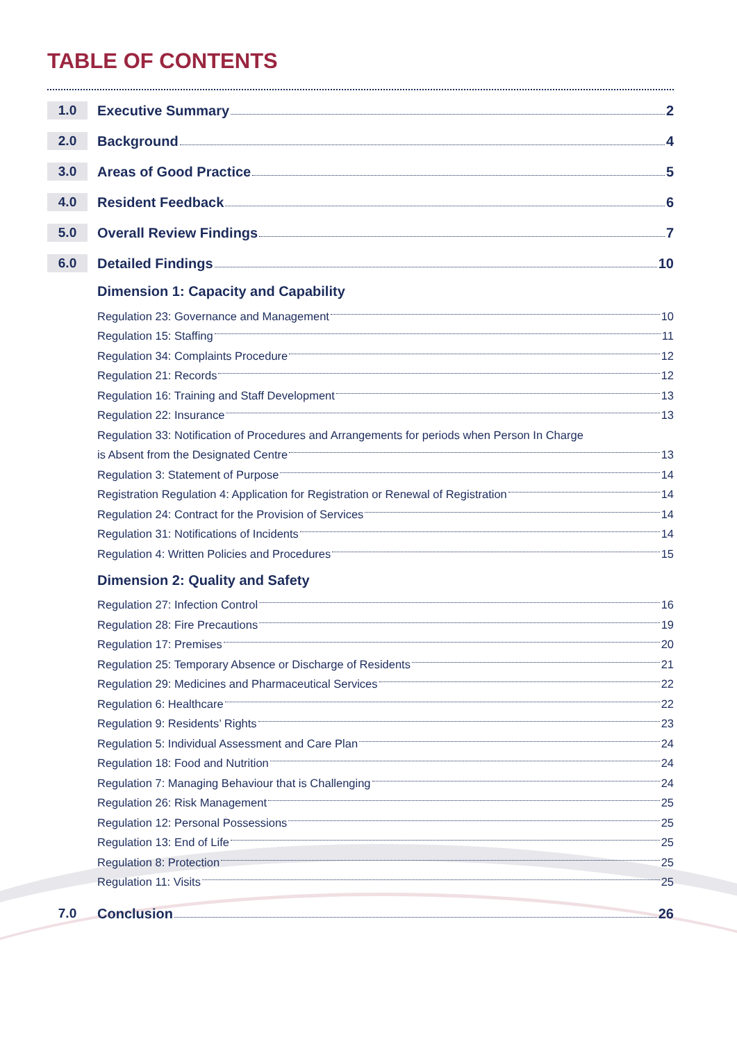TABLE OF CONTENTS
1.0 Executive Summary 2
2.0 Background 4
3.0 Areas of Good Practice 5
4.0 Resident Feedback 6
5.0 Overall Review Findings 7
6.0 Detailed Findings 10
Dimension 1: Capacity and Capability
Regulation 23: Governance and Management 10
Regulation 15: Staffing 11
Regulation 34: Complaints Procedure 12
Regulation 21: Records 12
Regulation 16: Training and Staff Development 13
Regulation 22: Insurance 13
Regulation 33: Notification of Procedures and Arrangements for periods when Person In Charge
is Absent from the Designated Centre 13
Regulation 3: Statement of Purpose 14
Registration Regulation 4: Application for Registration or Renewal of Registration 14
Regulation 24: Contract for the Provision of Services 14
Regulation 31: Notifications of Incidents 14
Regulation 4: Written Policies and Procedures 15
Dimension 2: Quality and Safety
Regulation 27: Infection Control 16
Regulation 28: Fire Precautions 19
Regulation 17: Premises 20
Regulation 25: Temporary Absence or Discharge of Residents 21
Regulation 29: Medicines and Pharmaceutical Services 22
Regulation 6: Healthcare 22
Regulation 9: Residents’ Rights 23
Regulation 5: Individual Assessment and Care Plan 24
Regulation 18: Food and Nutrition 24
Regulation 7: Managing Behaviour that is Challenging 24
Regulation 26: Risk Management 25
Regulation 12: Personal Possessions 25
Regulation 13: End of Life 25
Regulation 8: Protection 25
Regulation 11: Visits 25
7.0 Conclusion 26